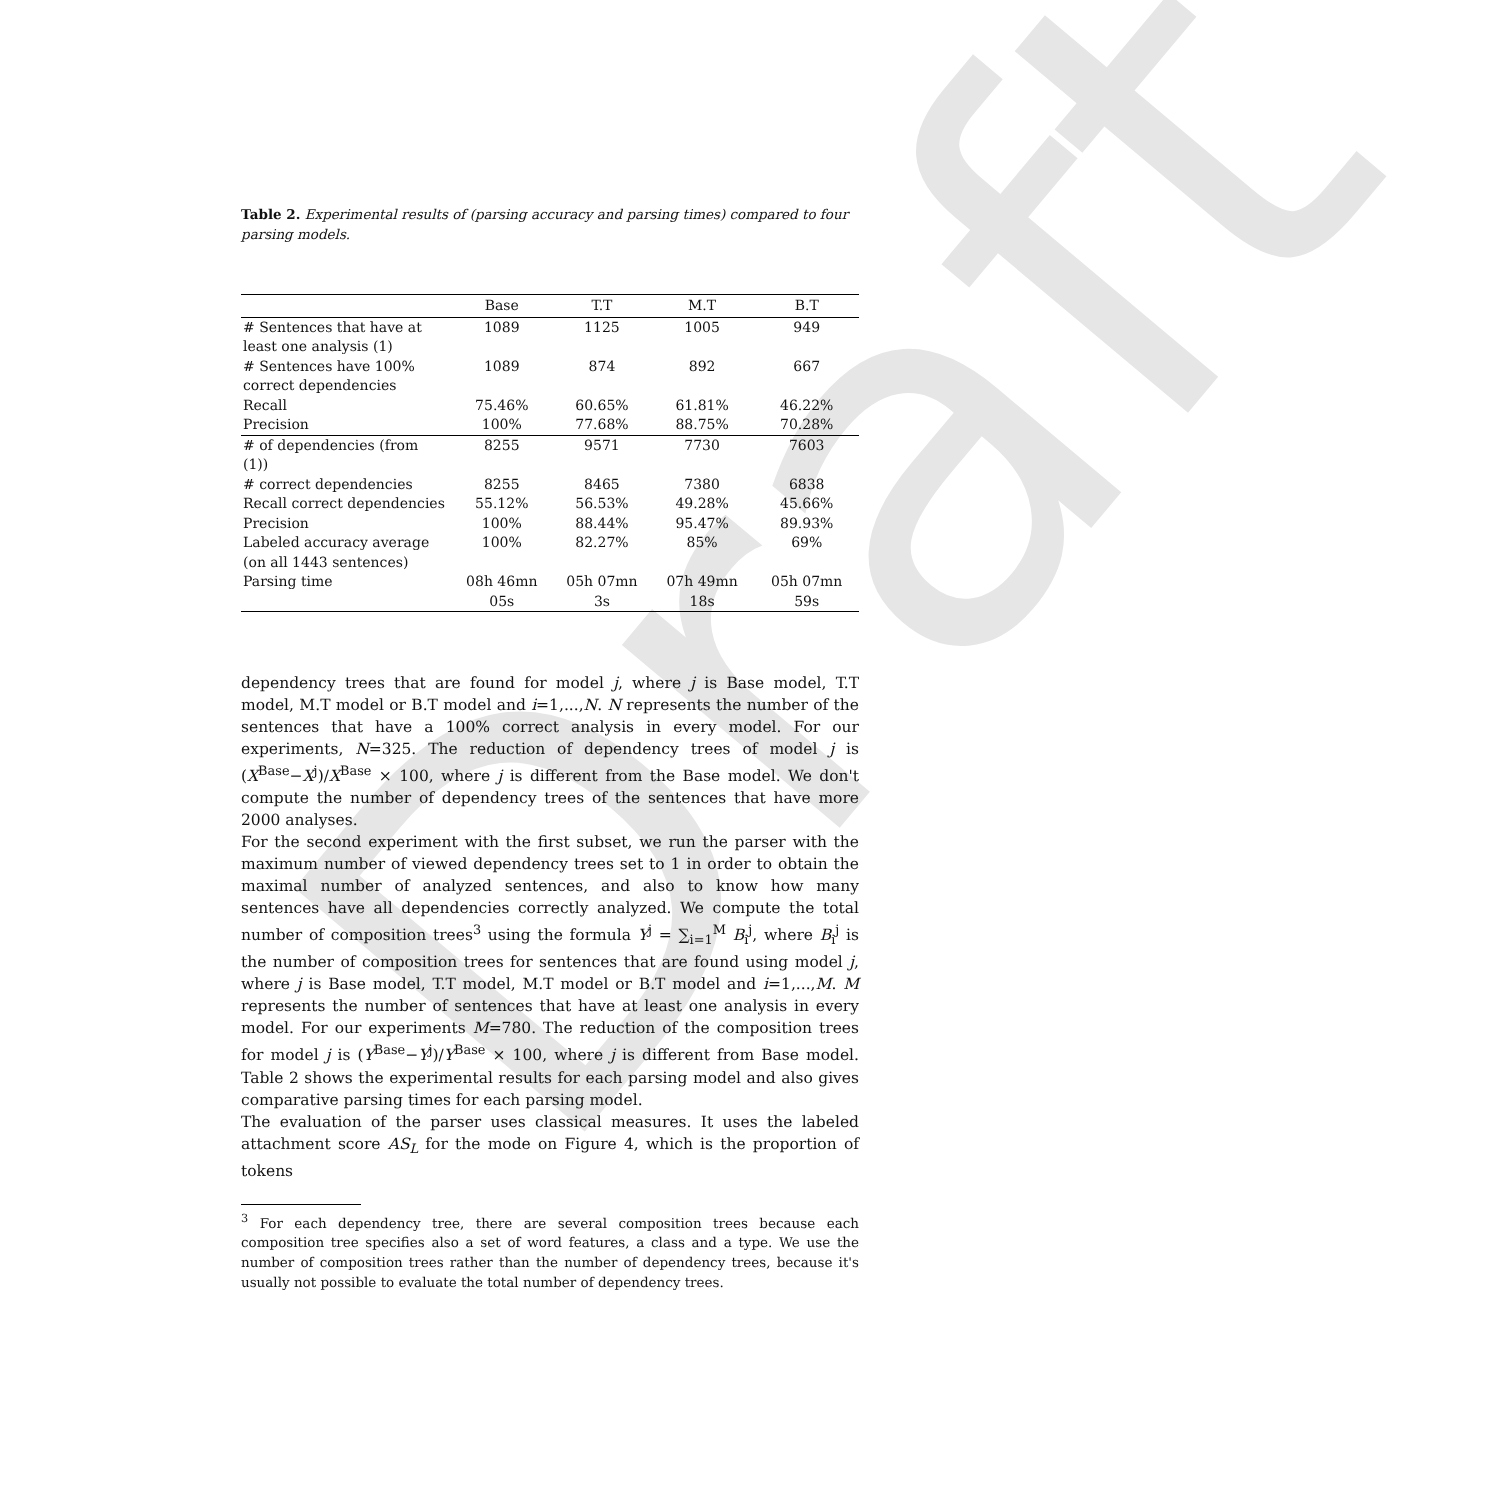Draft
Table 2. Experimental results of (parsing accuracy and parsing times) compared to four parsing models.
| | Base | T.T | M.T | B.T |
| --- | --- | --- | --- | --- |
| # Sentences that have at least one analysis (1) | 1089 | 1125 | 1005 | 949 |
| # Sentences have 100% correct dependencies | 1089 | 874 | 892 | 667 |
| Recall | 75.46% | 60.65% | 61.81% | 46.22% |
| Precision | 100% | 77.68% | 88.75% | 70.28% |
| # of dependencies (from (1)) | 8255 | 9571 | 7730 | 7603 |
| # correct dependencies | 8255 | 8465 | 7380 | 6838 |
| Recall correct dependencies | 55.12% | 56.53% | 49.28% | 45.66% |
| Precision | 100% | 88.44% | 95.47% | 89.93% |
| Labeled accuracy average (on all 1443 sentences) | 100% | 82.27% | 85% | 69% |
| Parsing time | 08h 46mn 05s | 05h 07mn 3s | 07h 49mn 18s | 05h 07mn 59s |
dependency trees that are found for model j, where j is Base model, T.T model, M.T model or B.T model and i=1,...,N. N represents the number of the sentences that have a 100% correct analysis in every model. For our experiments, N=325. The reduction of dependency trees of model j is (X<sup>Base</sup>−X<sup>j</sup>)/X<sup>Base</sup> × 100, where j is different from the Base model. We don't compute the number of dependency trees of the sentences that have more 2000 analyses.
For the second experiment with the first subset, we run the parser with the maximum number of viewed dependency trees set to 1 in order to obtain the maximal number of analyzed sentences, and also to know how many sentences have all dependencies correctly analyzed. We compute the total number of composition trees<sup>3</sup> using the formula Y<sup>j</sup> = ∑<sub>i=1</sub><sup>M</sup> B<sub>i</sub><sup>j</sup>, where B<sub>i</sub><sup>j</sup> is the number of composition trees for sentences that are found using model j, where j is Base model, T.T model, M.T model or B.T model and i=1,...,M. M represents the number of sentences that have at least one analysis in every model. For our experiments M=780. The reduction of the composition trees for model j is (Y<sup>Base</sup>−Y<sup>j</sup>)/Y<sup>Base</sup> × 100, where j is different from Base model. Table 2 shows the experimental results for each parsing model and also gives comparative parsing times for each parsing model.
The evaluation of the parser uses classical measures. It uses the labeled attachment score AS<sub>L</sub> for the mode on Figure 4, which is the proportion of tokens
<sup>3</sup> For each dependency tree, there are several composition trees because each composition tree specifies also a set of word features, a class and a type. We use the number of composition trees rather than the number of dependency trees, because it's usually not possible to evaluate the total number of dependency trees.